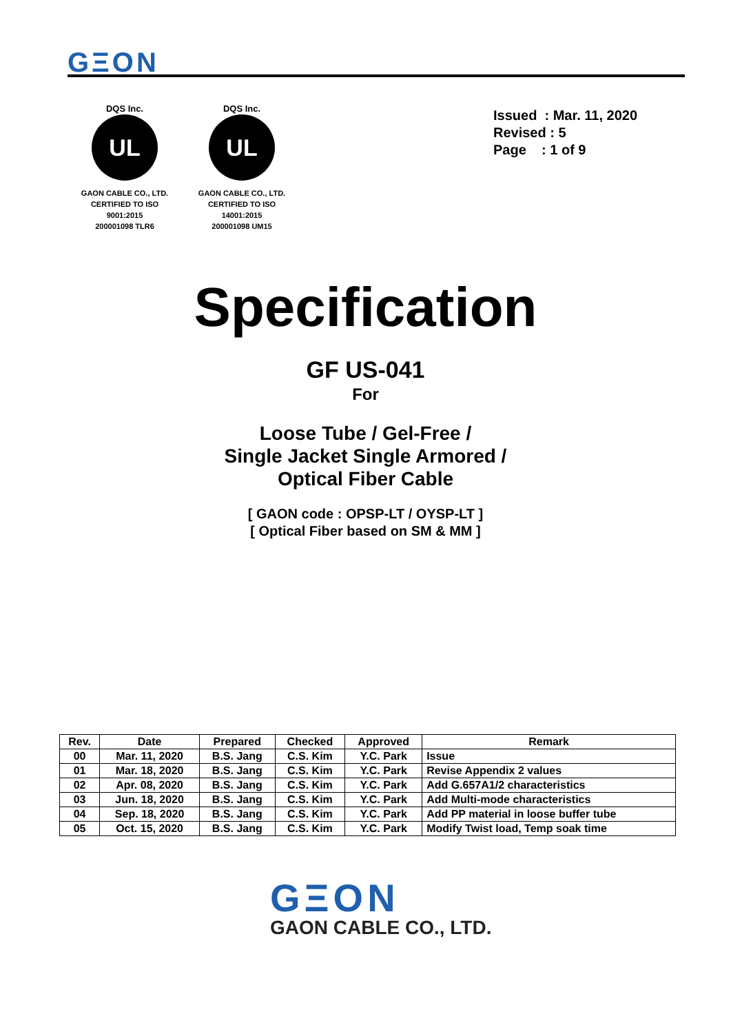GΞON
DQS Inc.
UL
GAON CABLE CO., LTD.
CERTIFIED TO ISO 9001:2015
200001098 TLR6
DQS Inc.
UL
GAON CABLE CO., LTD.
CERTIFIED TO ISO 14001:2015
200001098 UM15
Issued : Mar. 11, 2020
Revised : 5
Page : 1 of 9
Specification
GF US-041
For
Loose Tube / Gel-Free /
Single Jacket Single Armored /
Optical Fiber Cable
[ GAON code : OPSP-LT / OYSP-LT ]
[ Optical Fiber based on SM & MM ]
| Rev. | Date | Prepared | Checked | Approved | Remark |
| --- | --- | --- | --- | --- | --- |
| 00 | Mar. 11, 2020 | B.S. Jang | C.S. Kim | Y.C. Park | Issue |
| 01 | Mar. 18, 2020 | B.S. Jang | C.S. Kim | Y.C. Park | Revise Appendix 2 values |
| 02 | Apr. 08, 2020 | B.S. Jang | C.S. Kim | Y.C. Park | Add G.657A1/2 characteristics |
| 03 | Jun. 18, 2020 | B.S. Jang | C.S. Kim | Y.C. Park | Add Multi-mode characteristics |
| 04 | Sep. 18, 2020 | B.S. Jang | C.S. Kim | Y.C. Park | Add PP material in loose buffer tube |
| 05 | Oct. 15, 2020 | B.S. Jang | C.S. Kim | Y.C. Park | Modify Twist load, Temp soak time |
GΞON
GAON CABLE CO., LTD.